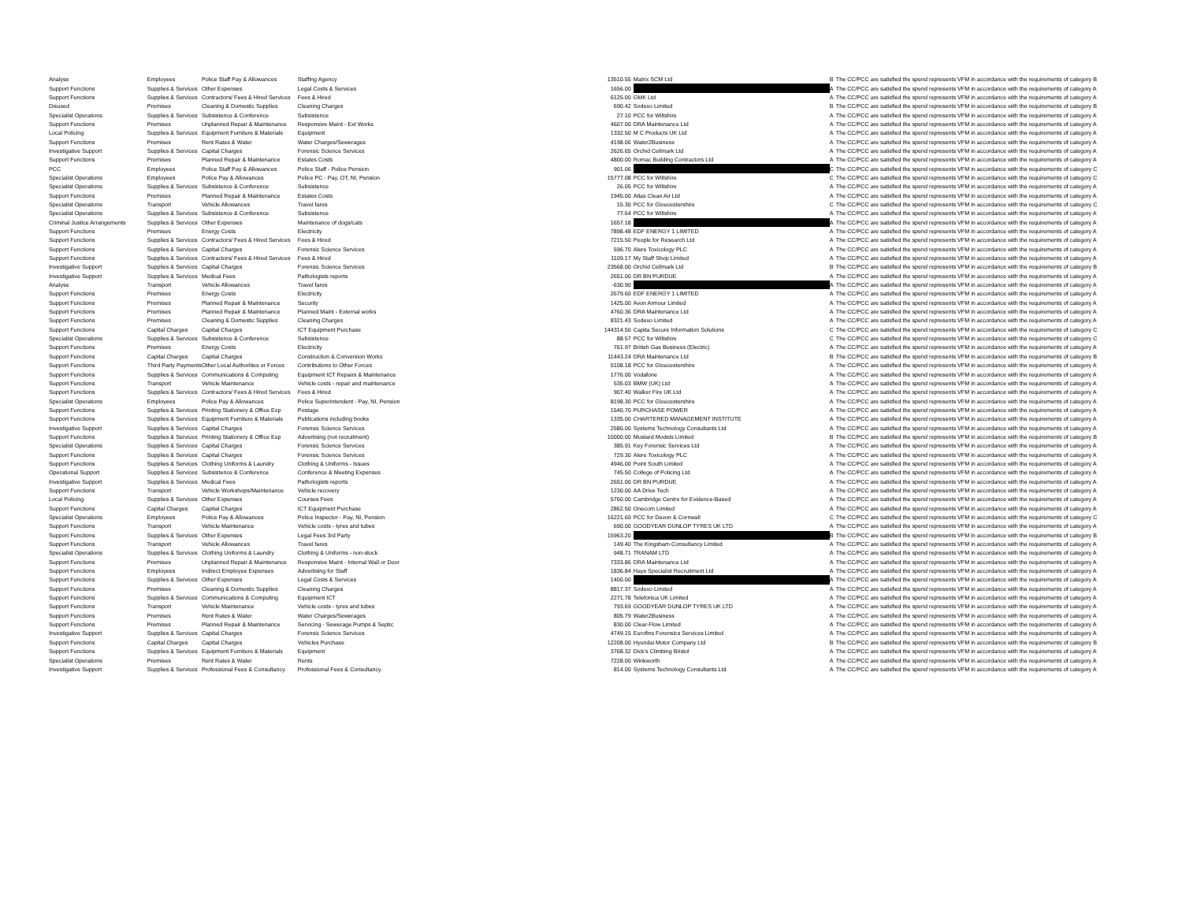| Analyse | Employees | Police Staff Pay & Allowances | Staffing Agency | 13510.55 | Matrix SCM Ltd | | B | The CC/PCC are satisfied the spend represents VFM in accordance with the requirements of category B |
| Support Functions | Supplies & Services | Other Expenses | Legal Costs & Services | 1656.00 | | | A | The CC/PCC are satisfied the spend represents VFM in accordance with the requirements of category A |
| Support Functions | Supplies & Services | Contractors/ Fees & Hired Services | Fees & Hired | 6125.00 | GMK Ltd | | A | The CC/PCC are satisfied the spend represents VFM in accordance with the requirements of category A |
| Disused | Premises | Cleaning & Domestic Supplies | Cleaning Charges | 690.42 | Sodexo Limited | | B | The CC/PCC are satisfied the spend represents VFM in accordance with the requirements of category B |
| Specialist Operations | Supplies & Services | Subsistence & Conference | Subsistence | 27.10 | PCC for Wiltshire | | A | The CC/PCC are satisfied the spend represents VFM in accordance with the requirements of category A |
| Support Functions | Premises | Unplanned Repair & Maintenance | Responsive Maint - Ext Works | 4607.00 | DRA Maintenance Ltd | | A | The CC/PCC are satisfied the spend represents VFM in accordance with the requirements of category A |
| Local Policing | Supplies & Services | Equipment Furniture & Materials | Equipment | 1332.50 | M C Products UK Ltd | | A | The CC/PCC are satisfied the spend represents VFM in accordance with the requirements of category A |
| Support Functions | Premises | Rent Rates & Water | Water Charges/Sewerages | 4198.06 | Water2Business | | A | The CC/PCC are satisfied the spend represents VFM in accordance with the requirements of category A |
| Investigative Support | Supplies & Services | Capital Charges | Forensic Science Services | 2626.65 | Orchid Cellmark Ltd | | A | The CC/PCC are satisfied the spend represents VFM in accordance with the requirements of category A |
| Support Functions | Premises | Planned Repair & Maintenance | Estates Costs | 4800.00 | Romac Building Contractors Ltd | | A | The CC/PCC are satisfied the spend represents VFM in accordance with the requirements of category A |
| PCC | Employees | Police Staff Pay & Allowances | Police Staff - Police Pension | 901.06 | | | C | The CC/PCC are satisfied the spend represents VFM in accordance with the requirements of category C |
| Specialist Operations | Employees | Police Pay & Allowances | Police PC - Pay, OT, NI, Pension | 15777.08 | PCC for Wiltshire | | C | The CC/PCC are satisfied the spend represents VFM in accordance with the requirements of category C |
| Specialist Operations | Supplies & Services | Subsistence & Conference | Subsistence | 26.05 | PCC for Wiltshire | | A | The CC/PCC are satisfied the spend represents VFM in accordance with the requirements of category A |
| Support Functions | Premises | Planned Repair & Maintenance | Estates Costs | 1945.00 | Atlas Clean Air Ltd | | A | The CC/PCC are satisfied the spend represents VFM in accordance with the requirements of category A |
| Specialist Operations | Transport | Vehicle Allowances | Travel fares | 15.30 | PCC for Gloucestershire | | C | The CC/PCC are satisfied the spend represents VFM in accordance with the requirements of category C |
| Specialist Operations | Supplies & Services | Subsistence & Conference | Subsistence | 77.64 | PCC for Wiltshire | | A | The CC/PCC are satisfied the spend represents VFM in accordance with the requirements of category A |
| Criminal Justice Arrangements | Supplies & Services | Other Expenses | Maintenance of dogs/cats | 1657.18 | | | A | The CC/PCC are satisfied the spend represents VFM in accordance with the requirements of category A |
| Support Functions | Premises | Energy Costs | Electricity | 7898.48 | EDF ENERGY 1 LIMITED | | A | The CC/PCC are satisfied the spend represents VFM in accordance with the requirements of category A |
| Support Functions | Supplies & Services | Contractors/ Fees & Hired Services | Fees & Hired | 7215.50 | People for Research Ltd | | A | The CC/PCC are satisfied the spend represents VFM in accordance with the requirements of category A |
| Support Functions | Supplies & Services | Capital Charges | Forensic Science Services | 596.70 | Alere Toxicology PLC | | A | The CC/PCC are satisfied the spend represents VFM in accordance with the requirements of category A |
| Support Functions | Supplies & Services | Contractors/ Fees & Hired Services | Fees & Hired | 1109.17 | My Staff Shop Limited | | A | The CC/PCC are satisfied the spend represents VFM in accordance with the requirements of category A |
| Investigative Support | Supplies & Services | Capital Charges | Forensic Science Services | 23568.00 | Orchid Cellmark Ltd | | B | The CC/PCC are satisfied the spend represents VFM in accordance with the requirements of category B |
| Investigative Support | Supplies & Services | Medical Fees | Pathologists reports | 2651.00 | DR BN PURDUE | | A | The CC/PCC are satisfied the spend represents VFM in accordance with the requirements of category A |
| Analyse | Transport | Vehicle Allowances | Travel fares | -630.90 | | | A | The CC/PCC are satisfied the spend represents VFM in accordance with the requirements of category A |
| Support Functions | Premises | Energy Costs | Electricity | 2679.60 | EDF ENERGY 1 LIMITED | | A | The CC/PCC are satisfied the spend represents VFM in accordance with the requirements of category A |
| Support Functions | Premises | Planned Repair & Maintenance | Security | 1425.00 | Avon Armour Limited | | A | The CC/PCC are satisfied the spend represents VFM in accordance with the requirements of category A |
| Support Functions | Premises | Planned Repair & Maintenance | Planned Maint - External works | 4760.36 | DRA Maintenance Ltd | | A | The CC/PCC are satisfied the spend represents VFM in accordance with the requirements of category A |
| Support Functions | Premises | Cleaning & Domestic Supplies | Cleaning Charges | 8321.43 | Sodexo Limited | | A | The CC/PCC are satisfied the spend represents VFM in accordance with the requirements of category A |
| Support Functions | Capital Charges | Capital Charges | ICT Equipment Purchase | 144314.50 | Capita Secure Information Solutions | | C | The CC/PCC are satisfied the spend represents VFM in accordance with the requirements of category C |
| Specialist Operations | Supplies & Services | Subsistence & Conference | Subsistence | 88.57 | PCC for Wiltshire | | C | The CC/PCC are satisfied the spend represents VFM in accordance with the requirements of category C |
| Support Functions | Premises | Energy Costs | Electricity | 761.97 | British Gas Business (Electric) | | A | The CC/PCC are satisfied the spend represents VFM in accordance with the requirements of category A |
| Support Functions | Capital Charges | Capital Charges | Construction & Conversion Works | 11443.24 | DRA Maintenance Ltd | | B | The CC/PCC are satisfied the spend represents VFM in accordance with the requirements of category B |
| Support Functions | Third Party Payments | Other Local Authorities or Forces | Contributions to Other Forces | 5108.18 | PCC for Gloucestershire | | A | The CC/PCC are satisfied the spend represents VFM in accordance with the requirements of category A |
| Support Functions | Supplies & Services | Communications & Computing | Equipment ICT Repairs & Maintenance | 1776.00 | Vodafone | | A | The CC/PCC are satisfied the spend represents VFM in accordance with the requirements of category A |
| Support Functions | Transport | Vehicle Maintenance | Vehicle costs - repair and maintenance | 535.03 | BMW (UK) Ltd | | A | The CC/PCC are satisfied the spend represents VFM in accordance with the requirements of category A |
| Support Functions | Supplies & Services | Contractors/ Fees & Hired Services | Fees & Hired | 907.40 | Walker Fire UK Ltd | | A | The CC/PCC are satisfied the spend represents VFM in accordance with the requirements of category A |
| Specialist Operations | Employees | Police Pay & Allowances | Police Superintendent - Pay, NI, Pension | 8198.30 | PCC for Gloucestershire | | A | The CC/PCC are satisfied the spend represents VFM in accordance with the requirements of category A |
| Support Functions | Supplies & Services | Printing Stationery & Office Exp | Postage | 1540.70 | PURCHASE POWER | | A | The CC/PCC are satisfied the spend represents VFM in accordance with the requirements of category A |
| Support Functions | Supplies & Services | Equipment Furniture & Materials | Publications including books | 1335.00 | CHARTERED MANAGEMENT INSTITUTE | | A | The CC/PCC are satisfied the spend represents VFM in accordance with the requirements of category A |
| Investigative Support | Supplies & Services | Capital Charges | Forensic Science Services | 2580.00 | Systems Technology Consultants Ltd | | A | The CC/PCC are satisfied the spend represents VFM in accordance with the requirements of category A |
| Support Functions | Supplies & Services | Printing Stationery & Office Exp | Advertising (not recruitment) | 10000.00 | Mustard Models Limited | | B | The CC/PCC are satisfied the spend represents VFM in accordance with the requirements of category B |
| Specialist Operations | Supplies & Services | Capital Charges | Forensic Science Services | 385.91 | Key Forensic Services Ltd | | A | The CC/PCC are satisfied the spend represents VFM in accordance with the requirements of category A |
| Support Functions | Supplies & Services | Capital Charges | Forensic Science Services | 729.30 | Alere Toxicology PLC | | A | The CC/PCC are satisfied the spend represents VFM in accordance with the requirements of category A |
| Support Functions | Supplies & Services | Clothing Uniforms & Laundry | Clothing & Uniforms - Issues | 4946.00 | Point South Limited | | A | The CC/PCC are satisfied the spend represents VFM in accordance with the requirements of category A |
| Operational Support | Supplies & Services | Subsistence & Conference | Conference & Meeting Expenses | 745.50 | College of Policing Ltd | | A | The CC/PCC are satisfied the spend represents VFM in accordance with the requirements of category A |
| Investigative Support | Supplies & Services | Medical Fees | Pathologists reports | 2651.00 | DR BN PURDUE | | A | The CC/PCC are satisfied the spend represents VFM in accordance with the requirements of category A |
| Support Functions | Transport | Vehicle Workshops/Maintenance | Vehicle recovery | 1230.00 | AA Drive Tech | | A | The CC/PCC are satisfied the spend represents VFM in accordance with the requirements of category A |
| Local Policing | Supplies & Services | Other Expenses | Courses Fees | 5760.00 | Cambridge Centre for Evidence-Based | | A | The CC/PCC are satisfied the spend represents VFM in accordance with the requirements of category A |
| Support Functions | Capital Charges | Capital Charges | ICT Equipment Purchase | 2862.50 | Onecom Limited | | A | The CC/PCC are satisfied the spend represents VFM in accordance with the requirements of category A |
| Specialist Operations | Employees | Police Pay & Allowances | Police Inspector - Pay, NI, Pension | 16221.60 | PCC for Devon & Cornwall | | C | The CC/PCC are satisfied the spend represents VFM in accordance with the requirements of category C |
| Support Functions | Transport | Vehicle Maintenance | Vehicle costs - tyres and tubes | 690.00 | GOODYEAR DUNLOP TYRES UK LTD | | A | The CC/PCC are satisfied the spend represents VFM in accordance with the requirements of category A |
| Support Functions | Supplies & Services | Other Expenses | Legal Fees 3rd Party | 15963.20 | | | B | The CC/PCC are satisfied the spend represents VFM in accordance with the requirements of category B |
| Support Functions | Transport | Vehicle Allowances | Travel fares | 149.40 | The Kingsham Consultancy Limited | | A | The CC/PCC are satisfied the spend represents VFM in accordance with the requirements of category A |
| Specialist Operations | Supplies & Services | Clothing Uniforms & Laundry | Clothing & Uniforms - non-stock | 948.71 | TRANAM LTD | | A | The CC/PCC are satisfied the spend represents VFM in accordance with the requirements of category A |
| Support Functions | Premises | Unplanned Repair & Maintenance | Responsive Maint - Internal Wall or Door | 7333.86 | DRA Maintenance Ltd | | A | The CC/PCC are satisfied the spend represents VFM in accordance with the requirements of category A |
| Support Functions | Employees | Indirect Employee Expenses | Advertising for Staff | 1836.84 | Hays Specialist Recruitment Ltd | | A | The CC/PCC are satisfied the spend represents VFM in accordance with the requirements of category A |
| Support Functions | Supplies & Services | Other Expenses | Legal Costs & Services | 1400.00 | | | A | The CC/PCC are satisfied the spend represents VFM in accordance with the requirements of category A |
| Support Functions | Premises | Cleaning & Domestic Supplies | Cleaning Charges | 8817.37 | Sodexo Limited | | A | The CC/PCC are satisfied the spend represents VFM in accordance with the requirements of category A |
| Support Functions | Supplies & Services | Communications & Computing | Equipment ICT | 2271.78 | Telefonica UK Limited | | A | The CC/PCC are satisfied the spend represents VFM in accordance with the requirements of category A |
| Support Functions | Transport | Vehicle Maintenance | Vehicle costs - tyres and tubes | 793.69 | GOODYEAR DUNLOP TYRES UK LTD | | A | The CC/PCC are satisfied the spend represents VFM in accordance with the requirements of category A |
| Support Functions | Premises | Rent Rates & Water | Water Charges/Sewerages | 805.79 | Water2Business | | A | The CC/PCC are satisfied the spend represents VFM in accordance with the requirements of category A |
| Support Functions | Premises | Planned Repair & Maintenance | Servicing - Sewerage Pumps & Septic | 830.00 | Clear-Flow Limited | | A | The CC/PCC are satisfied the spend represents VFM in accordance with the requirements of category A |
| Investigative Support | Supplies & Services | Capital Charges | Forensic Science Services | 4749.15 | Eurofins Forensics Services Limited | | A | The CC/PCC are satisfied the spend represents VFM in accordance with the requirements of category A |
| Support Functions | Capital Charges | Capital Charges | Vehicles Purchase | 12208.00 | Hyundai Motor Company Ltd | | B | The CC/PCC are satisfied the spend represents VFM in accordance with the requirements of category B |
| Support Functions | Supplies & Services | Equipment Furniture & Materials | Equipment | 3768.32 | Dick's Climbing Bristol | | A | The CC/PCC are satisfied the spend represents VFM in accordance with the requirements of category A |
| Specialist Operations | Premises | Rent Rates & Water | Rents | 7228.00 | Winkworth | | A | The CC/PCC are satisfied the spend represents VFM in accordance with the requirements of category A |
| Investigative Support | Supplies & Services | Professional Fees & Consultancy | Professional Fees & Consultancy | 814.00 | Systems Technology Consultants Ltd | | A | The CC/PCC are satisfied the spend represents VFM in accordance with the requirements of category A |